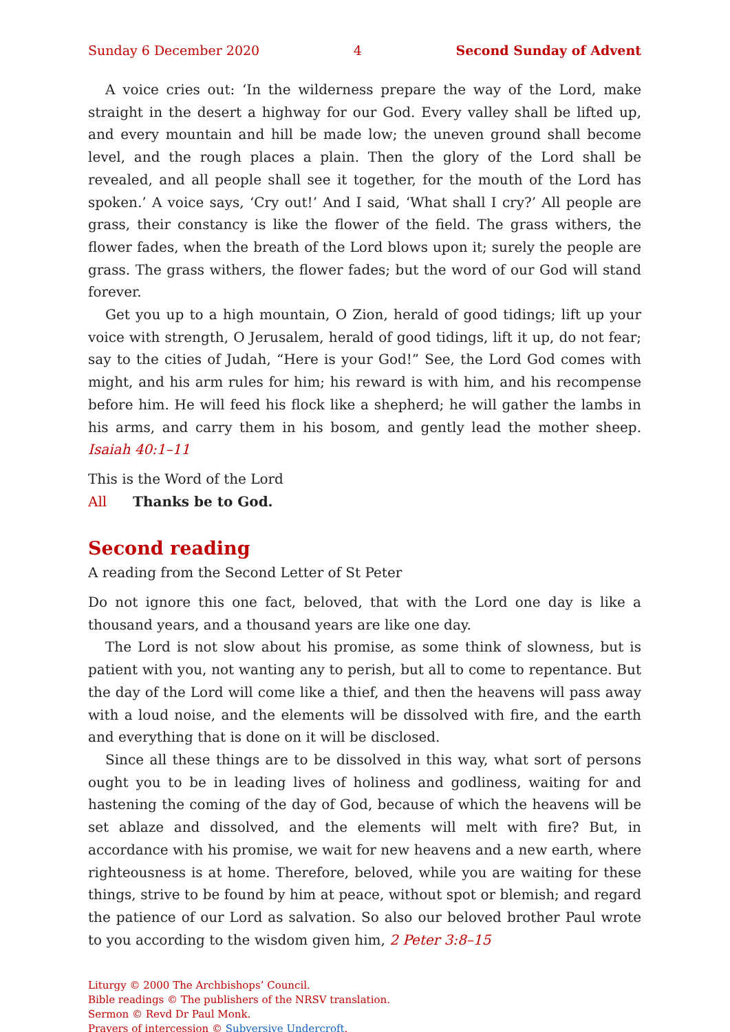Sunday 6 December 2020 4 Second Sunday of Advent
A voice cries out: ‘In the wilderness prepare the way of the Lord, make straight in the desert a highway for our God. Every valley shall be lifted up, and every mountain and hill be made low; the uneven ground shall become level, and the rough places a plain. Then the glory of the Lord shall be revealed, and all people shall see it together, for the mouth of the Lord has spoken.’ A voice says, ‘Cry out!’ And I said, ‘What shall I cry?’ All people are grass, their constancy is like the flower of the field. The grass withers, the flower fades, when the breath of the Lord blows upon it; surely the people are grass. The grass withers, the flower fades; but the word of our God will stand forever.
Get you up to a high mountain, O Zion, herald of good tidings; lift up your voice with strength, O Jerusalem, herald of good tidings, lift it up, do not fear; say to the cities of Judah, “Here is your God!” See, the Lord God comes with might, and his arm rules for him; his reward is with him, and his recompense before him. He will feed his flock like a shepherd; he will gather the lambs in his arms, and carry them in his bosom, and gently lead the mother sheep. Isaiah 40:1–11
This is the Word of the Lord
All Thanks be to God.
Second reading
A reading from the Second Letter of St Peter
Do not ignore this one fact, beloved, that with the Lord one day is like a thousand years, and a thousand years are like one day.
The Lord is not slow about his promise, as some think of slowness, but is patient with you, not wanting any to perish, but all to come to repentance. But the day of the Lord will come like a thief, and then the heavens will pass away with a loud noise, and the elements will be dissolved with fire, and the earth and everything that is done on it will be disclosed.
Since all these things are to be dissolved in this way, what sort of persons ought you to be in leading lives of holiness and godliness, waiting for and hastening the coming of the day of God, because of which the heavens will be set ablaze and dissolved, and the elements will melt with fire? But, in accordance with his promise, we wait for new heavens and a new earth, where righteousness is at home. Therefore, beloved, while you are waiting for these things, strive to be found by him at peace, without spot or blemish; and regard the patience of our Lord as salvation. So also our beloved brother Paul wrote to you according to the wisdom given him, 2 Peter 3:8–15
Liturgy © 2000 The Archbishops’ Council.
Bible readings © The publishers of the NRSV translation.
Sermon © Revd Dr Paul Monk.
Prayers of intercession © Subversive Undercroft.